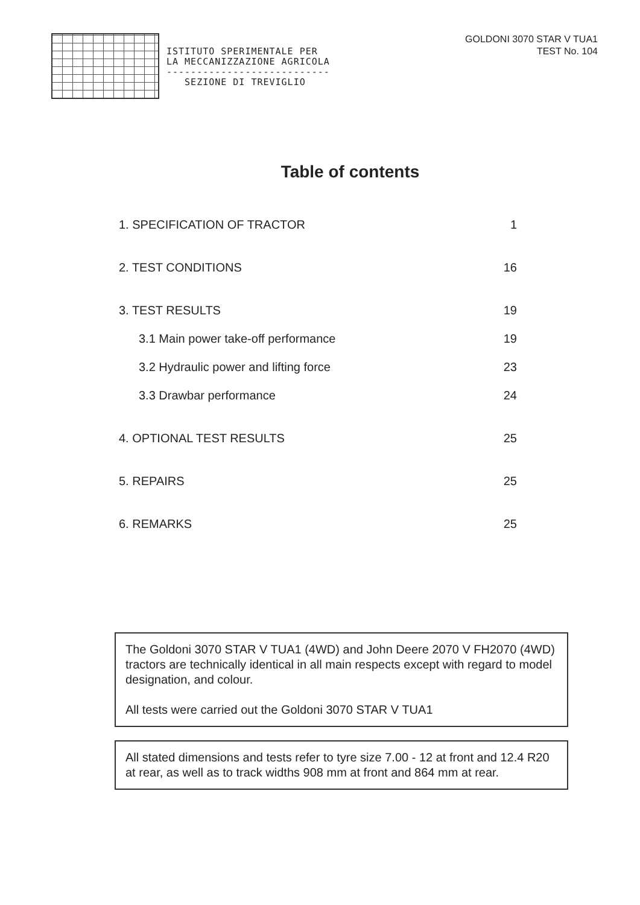ISTITUTO SPERIMENTALE PER
LA MECCANIZZAZIONE AGRICOLA
---------------------------
SEZIONE DI TREVIGLIO
GOLDONI 3070 STAR V TUA1
TEST No. 104
Table of contents
1. SPECIFICATION OF TRACTOR 1
2. TEST CONDITIONS 16
3. TEST RESULTS 19
3.1 Main power take-off performance 19
3.2 Hydraulic power and lifting force 23
3.3 Drawbar performance 24
4. OPTIONAL TEST RESULTS 25
5. REPAIRS 25
6. REMARKS 25
The Goldoni 3070 STAR V TUA1 (4WD) and John Deere 2070 V FH2070 (4WD) tractors are technically identical in all main respects except with regard to model designation, and colour.
All tests were carried out the Goldoni 3070 STAR V TUA1
All stated dimensions and tests refer to tyre size 7.00 - 12 at front and 12.4 R20 at rear, as well as to track widths 908 mm at front and 864 mm at rear.